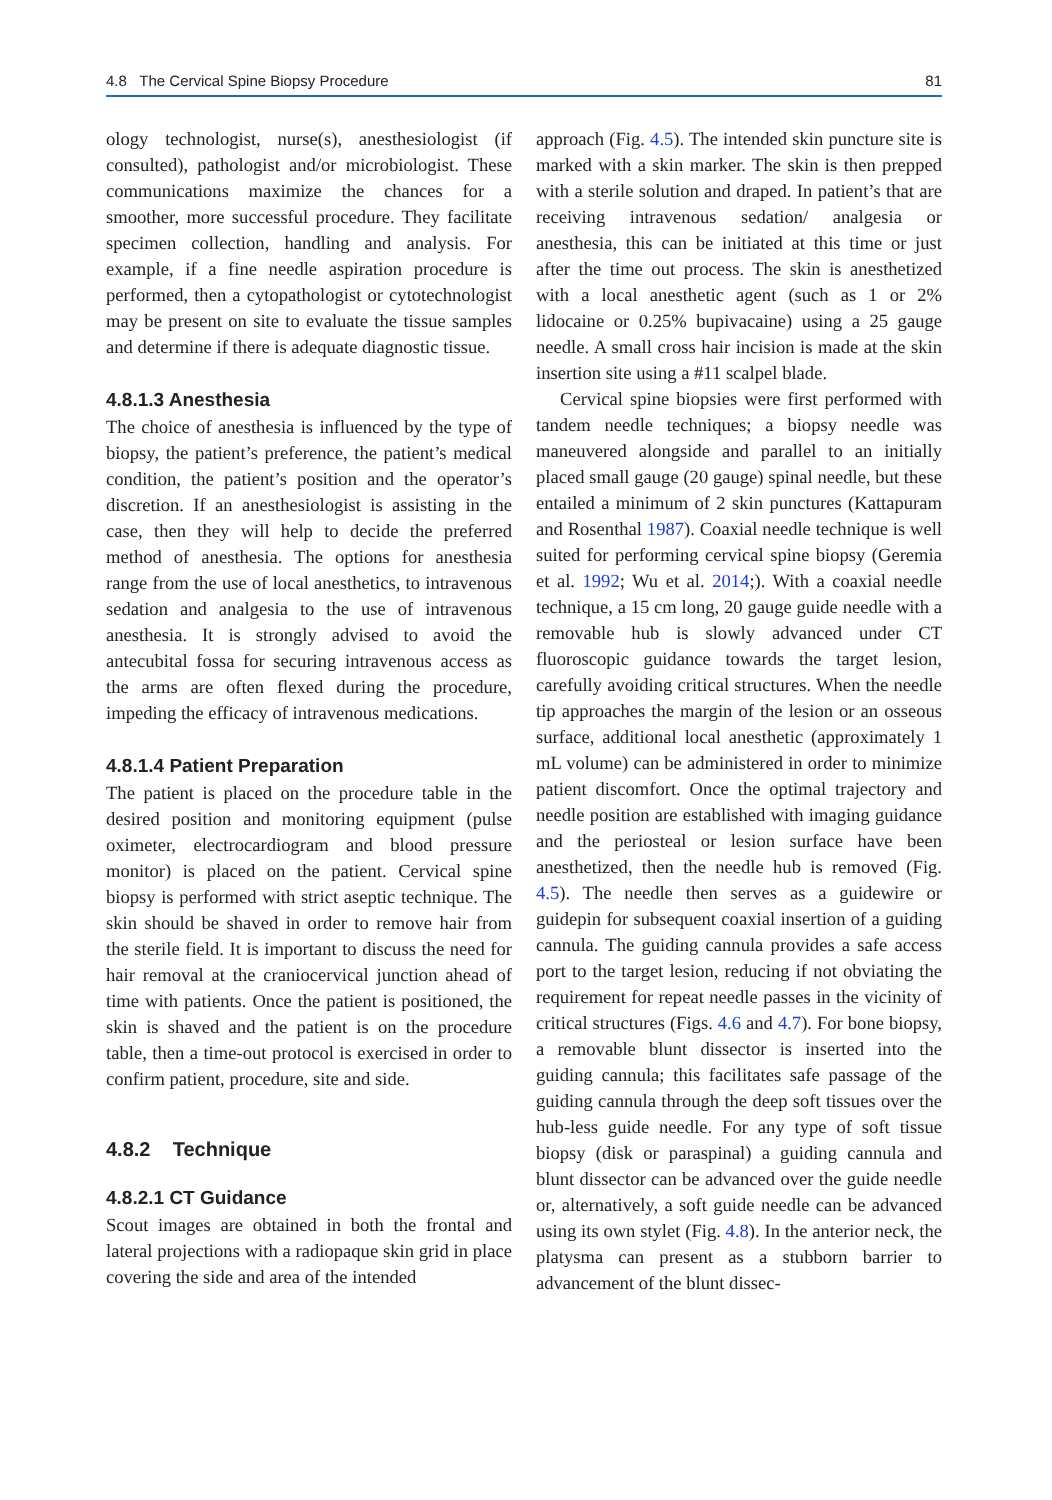4.8 The Cervical Spine Biopsy Procedure 81
ology technologist, nurse(s), anesthesiologist (if consulted), pathologist and/or microbiologist. These communications maximize the chances for a smoother, more successful procedure. They facilitate specimen collection, handling and analysis. For example, if a fine needle aspiration procedure is performed, then a cytopathologist or cytotechnologist may be present on site to evaluate the tissue samples and determine if there is adequate diagnostic tissue.
4.8.1.3 Anesthesia
The choice of anesthesia is influenced by the type of biopsy, the patient’s preference, the patient’s medical condition, the patient’s position and the operator’s discretion. If an anesthesiologist is assisting in the case, then they will help to decide the preferred method of anesthesia. The options for anesthesia range from the use of local anesthetics, to intravenous sedation and analgesia to the use of intravenous anesthesia. It is strongly advised to avoid the antecubital fossa for securing intravenous access as the arms are often flexed during the procedure, impeding the efficacy of intravenous medications.
4.8.1.4 Patient Preparation
The patient is placed on the procedure table in the desired position and monitoring equipment (pulse oximeter, electrocardiogram and blood pressure monitor) is placed on the patient. Cervical spine biopsy is performed with strict aseptic technique. The skin should be shaved in order to remove hair from the sterile field. It is important to discuss the need for hair removal at the craniocervical junction ahead of time with patients. Once the patient is positioned, the skin is shaved and the patient is on the procedure table, then a time-out protocol is exercised in order to confirm patient, procedure, site and side.
4.8.2 Technique
4.8.2.1 CT Guidance
Scout images are obtained in both the frontal and lateral projections with a radiopaque skin grid in place covering the side and area of the intended
approach (Fig. 4.5). The intended skin puncture site is marked with a skin marker. The skin is then prepped with a sterile solution and draped. In patient’s that are receiving intravenous sedation/ analgesia or anesthesia, this can be initiated at this time or just after the time out process. The skin is anesthetized with a local anesthetic agent (such as 1 or 2% lidocaine or 0.25% bupivacaine) using a 25 gauge needle. A small cross hair incision is made at the skin insertion site using a #11 scalpel blade.
Cervical spine biopsies were first performed with tandem needle techniques; a biopsy needle was maneuvered alongside and parallel to an initially placed small gauge (20 gauge) spinal needle, but these entailed a minimum of 2 skin punctures (Kattapuram and Rosenthal 1987). Coaxial needle technique is well suited for performing cervical spine biopsy (Geremia et al. 1992; Wu et al. 2014;). With a coaxial needle technique, a 15 cm long, 20 gauge guide needle with a removable hub is slowly advanced under CT fluoroscopic guidance towards the target lesion, carefully avoiding critical structures. When the needle tip approaches the margin of the lesion or an osseous surface, additional local anesthetic (approximately 1 mL volume) can be administered in order to minimize patient discomfort. Once the optimal trajectory and needle position are established with imaging guidance and the periosteal or lesion surface have been anesthetized, then the needle hub is removed (Fig. 4.5). The needle then serves as a guidewire or guidepin for subsequent coaxial insertion of a guiding cannula. The guiding cannula provides a safe access port to the target lesion, reducing if not obviating the requirement for repeat needle passes in the vicinity of critical structures (Figs. 4.6 and 4.7). For bone biopsy, a removable blunt dissector is inserted into the guiding cannula; this facilitates safe passage of the guiding cannula through the deep soft tissues over the hub-less guide needle. For any type of soft tissue biopsy (disk or paraspinal) a guiding cannula and blunt dissector can be advanced over the guide needle or, alternatively, a soft guide needle can be advanced using its own stylet (Fig. 4.8). In the anterior neck, the platysma can present as a stubborn barrier to advancement of the blunt dissec-